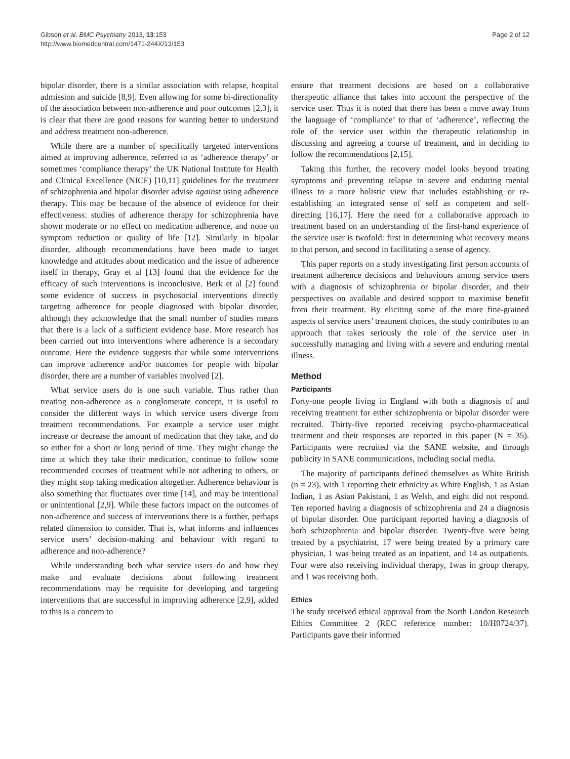Gibson et al. BMC Psychiatry 2013, 13:153
http://www.biomedcentral.com/1471-244X/13/153
Page 2 of 12
bipolar disorder, there is a similar association with relapse, hospital admission and suicide [8,9]. Even allowing for some bi-directionality of the association between non-adherence and poor outcomes [2,3], it is clear that there are good reasons for wanting better to understand and address treatment non-adherence.
While there are a number of specifically targeted interventions aimed at improving adherence, referred to as ‘adherence therapy’ or sometimes ‘compliance therapy’ the UK National Institute for Health and Clinical Excellence (NICE) [10,11] guidelines for the treatment of schizophrenia and bipolar disorder advise against using adherence therapy. This may be because of the absence of evidence for their effectiveness: studies of adherence therapy for schizophrenia have shown moderate or no effect on medication adherence, and none on symptom reduction or quality of life [12]. Similarly in bipolar disorder, although recommendations have been made to target knowledge and attitudes about medication and the issue of adherence itself in therapy, Gray et al [13] found that the evidence for the efficacy of such interventions is inconclusive. Berk et al [2] found some evidence of success in psychosocial interventions directly targeting adherence for people diagnosed with bipolar disorder, although they acknowledge that the small number of studies means that there is a lack of a sufficient evidence base. More research has been carried out into interventions where adherence is a secondary outcome. Here the evidence suggests that while some interventions can improve adherence and/or outcomes for people with bipolar disorder, there are a number of variables involved [2].
What service users do is one such variable. Thus rather than treating non-adherence as a conglomerate concept, it is useful to consider the different ways in which service users diverge from treatment recommendations. For example a service user might increase or decrease the amount of medication that they take, and do so either for a short or long period of time. They might change the time at which they take their medication, continue to follow some recommended courses of treatment while not adhering to others, or they might stop taking medication altogether. Adherence behaviour is also something that fluctuates over time [14], and may be intentional or unintentional [2,9]. While these factors impact on the outcomes of non-adherence and success of interventions there is a further, perhaps related dimension to consider. That is, what informs and influences service users’ decision-making and behaviour with regard to adherence and non-adherence?
While understanding both what service users do and how they make and evaluate decisions about following treatment recommendations may be requisite for developing and targeting interventions that are successful in improving adherence [2,9], added to this is a concern to
ensure that treatment decisions are based on a collaborative therapeutic alliance that takes into account the perspective of the service user. Thus it is noted that there has been a move away from the language of ‘compliance’ to that of ‘adherence’, reflecting the role of the service user within the therapeutic relationship in discussing and agreeing a course of treatment, and in deciding to follow the recommendations [2,15].
Taking this further, the recovery model looks beyond treating symptoms and preventing relapse in severe and enduring mental illness to a more holistic view that includes establishing or re-establishing an integrated sense of self as competent and self-directing [16,17]. Here the need for a collaborative approach to treatment based on an understanding of the first-hand experience of the service user is twofold: first in determining what recovery means to that person, and second in facilitating a sense of agency.
This paper reports on a study investigating first person accounts of treatment adherence decisions and behaviours among service users with a diagnosis of schizophrenia or bipolar disorder, and their perspectives on available and desired support to maximise benefit from their treatment. By eliciting some of the more fine-grained aspects of service users’ treatment choices, the study contributes to an approach that takes seriously the role of the service user in successfully managing and living with a severe and enduring mental illness.
Method
Participants
Forty-one people living in England with both a diagnosis of and receiving treatment for either schizophrenia or bipolar disorder were recruited. Thirty-five reported receiving psycho-pharmaceutical treatment and their responses are reported in this paper (N = 35). Participants were recruited via the SANE website, and through publicity in SANE communications, including social media.
The majority of participants defined themselves as White British (n = 23), with 1 reporting their ethnicity as White English, 1 as Asian Indian, 1 as Asian Pakistani, 1 as Welsh, and eight did not respond. Ten reported having a diagnosis of schizophrenia and 24 a diagnosis of bipolar disorder. One participant reported having a diagnosis of both schizophrenia and bipolar disorder. Twenty-five were being treated by a psychiatrist, 17 were being treated by a primary care physician, 1 was being treated as an inpatient, and 14 as outpatients. Four were also receiving individual therapy, 1was in group therapy, and 1 was receiving both.
Ethics
The study received ethical approval from the North London Research Ethics Committee 2 (REC reference number: 10/H0724/37). Participants gave their informed